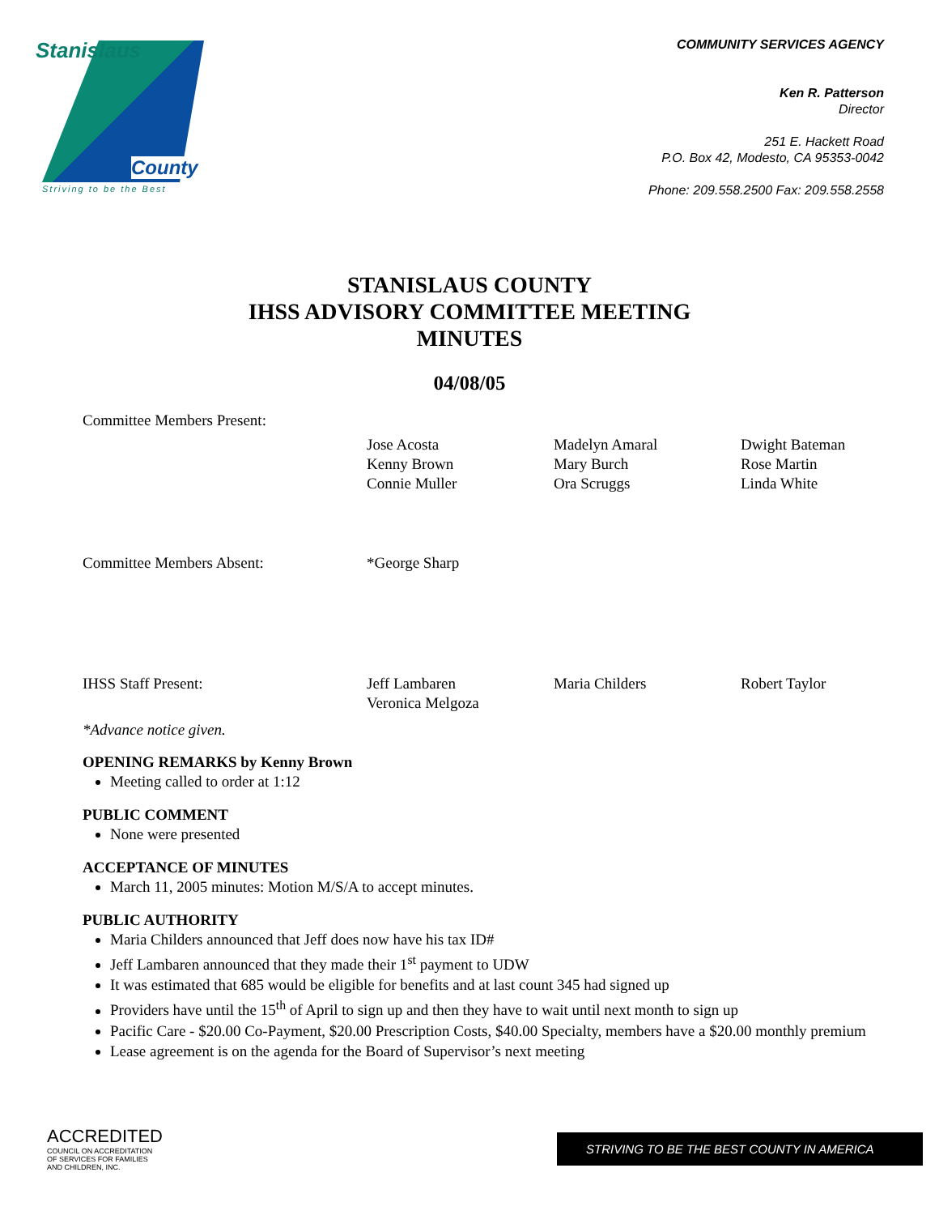Stanislaus
County
Striving to be the Best
COMMUNITY SERVICES AGENCY
Ken R. Patterson
Director
251 E. Hackett Road
P.O. Box 42, Modesto, CA 95353-0042
Phone: 209.558.2500 Fax: 209.558.2558
STANISLAUS COUNTY
IHSS ADVISORY COMMITTEE MEETING
MINUTES
04/08/05
Committee Members Present:
Jose Acosta
Kenny Brown
Connie Muller
Madelyn Amaral
Mary Burch
Ora Scruggs
Dwight Bateman
Rose Martin
Linda White
Committee Members Absent:
*George Sharp
IHSS Staff Present:
Jeff Lambaren
Veronica Melgoza
Maria Childers
Robert Taylor
*Advance notice given.
OPENING REMARKS by Kenny Brown
Meeting called to order at 1:12
PUBLIC COMMENT
None were presented
ACCEPTANCE OF MINUTES
March 11, 2005 minutes: Motion M/S/A to accept minutes.
PUBLIC AUTHORITY
Maria Childers announced that Jeff does now have his tax ID#
Jeff Lambaren announced that they made their 1<sup>st</sup> payment to UDW
It was estimated that 685 would be eligible for benefits and at last count 345 had signed up
Providers have until the 15<sup>th</sup> of April to sign up and then they have to wait until next month to sign up
Pacific Care - $20.00 Co-Payment, $20.00 Prescription Costs, $40.00 Specialty, members have a $20.00 monthly premium
Lease agreement is on the agenda for the Board of Supervisor’s next meeting
ACCREDITED
COUNCIL ON ACCREDITATION
OF SERVICES FOR FAMILIES
AND CHILDREN, INC.
STRIVING TO BE THE BEST COUNTY IN AMERICA